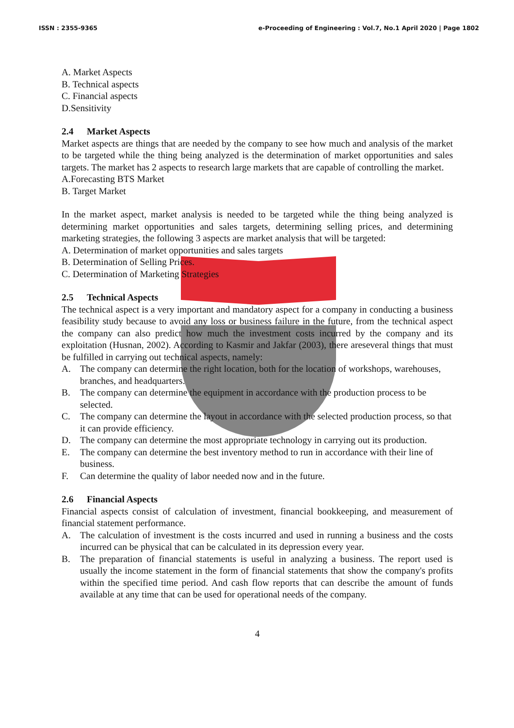ISSN : 2355-9365 e-Proceeding of Engineering : Vol.7, No.1 April 2020 | Page 1802
A. Market Aspects
B. Technical aspects
C. Financial aspects
D.Sensitivity
2.4 Market Aspects
Market aspects are things that are needed by the company to see how much and analysis of the market to be targeted while the thing being analyzed is the determination of market opportunities and sales targets. The market has 2 aspects to research large markets that are capable of controlling the market.
A.Forecasting BTS Market
B. Target Market
In the market aspect, market analysis is needed to be targeted while the thing being analyzed is determining market opportunities and sales targets, determining selling prices, and determining marketing strategies, the following 3 aspects are market analysis that will be targeted:
A. Determination of market opportunities and sales targets
B. Determination of Selling Prices.
C. Determination of Marketing Strategies
2.5 Technical Aspects
The technical aspect is a very important and mandatory aspect for a company in conducting a business feasibility study because to avoid any loss or business failure in the future, from the technical aspect the company can also predict how much the investment costs incurred by the company and its exploitation (Husnan, 2002). According to Kasmir and Jakfar (2003), there areseveral things that must be fulfilled in carrying out technical aspects, namely:
A. The company can determine the right location, both for the location of workshops, warehouses, branches, and headquarters.
B. The company can determine the equipment in accordance with the production process to be selected.
C. The company can determine the layout in accordance with the selected production process, so that it can provide efficiency.
D. The company can determine the most appropriate technology in carrying out its production.
E. The company can determine the best inventory method to run in accordance with their line of business.
F. Can determine the quality of labor needed now and in the future.
2.6 Financial Aspects
Financial aspects consist of calculation of investment, financial bookkeeping, and measurement of financial statement performance.
A. The calculation of investment is the costs incurred and used in running a business and the costs incurred can be physical that can be calculated in its depression every year.
B. The preparation of financial statements is useful in analyzing a business. The report used is usually the income statement in the form of financial statements that show the company's profits within the specified time period. And cash flow reports that can describe the amount of funds available at any time that can be used for operational needs of the company.
4